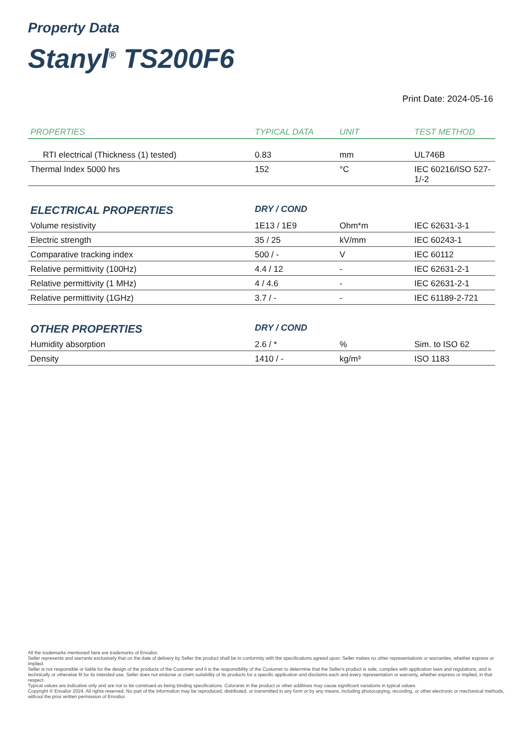Property Data
Stanyl<sup>®</sup> TS200F6
Print Date: 2024-05-16
| PROPERTIES | TYPICAL DATA | UNIT | TEST METHOD |
| --- | --- | --- | --- |
| RTI electrical (Thickness (1) tested) | 0.83 | mm | UL746B |
| Thermal Index 5000 hrs | 152 | °C | IEC 60216/ISO 527-1/-2 |
| ELECTRICAL PROPERTIES | DRY / COND | | |
| Volume resistivity | 1E13 / 1E9 | Ohm*m | IEC 62631-3-1 |
| Electric strength | 35 / 25 | kV/mm | IEC 60243-1 |
| Comparative tracking index | 500 / - | V | IEC 60112 |
| Relative permittivity (100Hz) | 4.4 / 12 | - | IEC 62631-2-1 |
| Relative permittivity (1 MHz) | 4 / 4.6 | - | IEC 62631-2-1 |
| Relative permittivity (1GHz) | 3.7 / - | - | IEC 61189-2-721 |
| OTHER PROPERTIES | DRY / COND | | |
| Humidity absorption | 2.6 / * | % | Sim. to ISO 62 |
| Density | 1410 / - | kg/m³ | ISO 1183 |
All the trademarks mentioned here are trademarks of Envalior.
Seller represents and warrants exclusively that on the date of delivery by Seller the product shall be in conformity with the specifications agreed upon. Seller makes no other representations or warranties, whether express or implied.
Seller is not responsible or liable for the design of the products of the Customer and it is the responsibility of the Customer to determine that the Seller's product is safe, complies with application laws and regulations, and is technically or otherwise fit for its intended use. Seller does not endorse or claim suitability of its products for a specific application and disclaims each and every representation or warranty, whether express or implied, in that respect.
Typical values are indicative only and are not to be construed as being binding specifications. Colorants in the product or other additives may cause significant variations in typical values.
Copyright © Envalior 2024. All rights reserved. No part of the information may be reproduced, distributed, or transmitted in any form or by any means, including photocopying, recording, or other electronic or mechanical methods, without the prior written permission of Envalior.